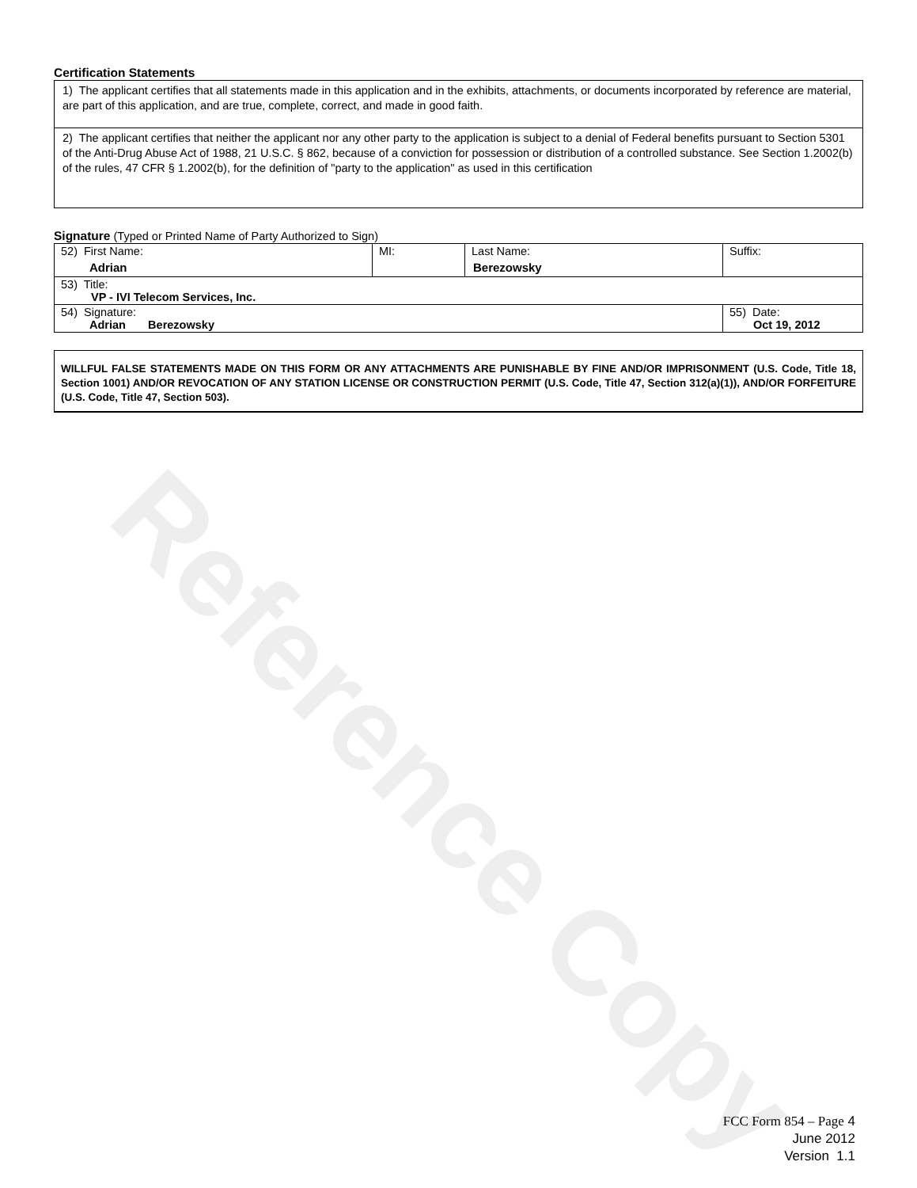Reference Copy
Certification Statements
1) The applicant certifies that all statements made in this application and in the exhibits, attachments, or documents incorporated by reference are material, are part of this application, and are true, complete, correct, and made in good faith.
2) The applicant certifies that neither the applicant nor any other party to the application is subject to a denial of Federal benefits pursuant to Section 5301 of the Anti-Drug Abuse Act of 1988, 21 U.S.C. § 862, because of a conviction for possession or distribution of a controlled substance. See Section 1.2002(b) of the rules, 47 CFR § 1.2002(b), for the definition of "party to the application" as used in this certification
Signature (Typed or Printed Name of Party Authorized to Sign)
| 52) First Name: Adrian | MI: | Last Name: Berezowsky | Suffix: |
| 53) Title: VP - IVI Telecom Services, Inc. | | | |
| 54) Signature: Adrian Berezowsky | | | 55) Date: Oct 19, 2012 |
WILLFUL FALSE STATEMENTS MADE ON THIS FORM OR ANY ATTACHMENTS ARE PUNISHABLE BY FINE AND/OR IMPRISONMENT (U.S. Code, Title 18, Section 1001) AND/OR REVOCATION OF ANY STATION LICENSE OR CONSTRUCTION PERMIT (U.S. Code, Title 47, Section 312(a)(1)), AND/OR FORFEITURE (U.S. Code, Title 47, Section 503).
FCC Form 854 – Page 4
June 2012
Version 1.1